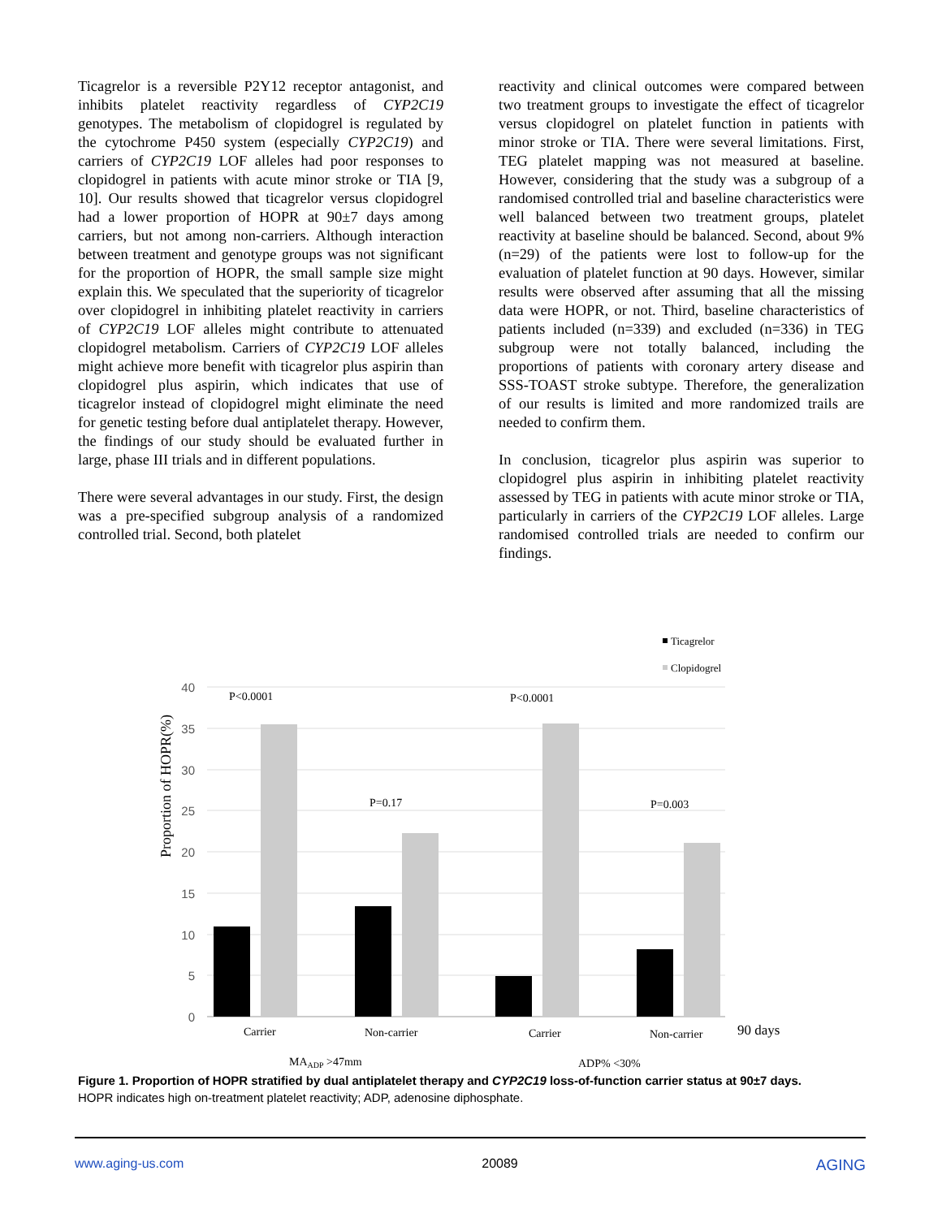Ticagrelor is a reversible P2Y12 receptor antagonist, and inhibits platelet reactivity regardless of CYP2C19 genotypes. The metabolism of clopidogrel is regulated by the cytochrome P450 system (especially CYP2C19) and carriers of CYP2C19 LOF alleles had poor responses to clopidogrel in patients with acute minor stroke or TIA [9, 10]. Our results showed that ticagrelor versus clopidogrel had a lower proportion of HOPR at 90±7 days among carriers, but not among non-carriers. Although interaction between treatment and genotype groups was not significant for the proportion of HOPR, the small sample size might explain this. We speculated that the superiority of ticagrelor over clopidogrel in inhibiting platelet reactivity in carriers of CYP2C19 LOF alleles might contribute to attenuated clopidogrel metabolism. Carriers of CYP2C19 LOF alleles might achieve more benefit with ticagrelor plus aspirin than clopidogrel plus aspirin, which indicates that use of ticagrelor instead of clopidogrel might eliminate the need for genetic testing before dual antiplatelet therapy. However, the findings of our study should be evaluated further in large, phase III trials and in different populations.
There were several advantages in our study. First, the design was a pre-specified subgroup analysis of a randomized controlled trial. Second, both platelet
reactivity and clinical outcomes were compared between two treatment groups to investigate the effect of ticagrelor versus clopidogrel on platelet function in patients with minor stroke or TIA. There were several limitations. First, TEG platelet mapping was not measured at baseline. However, considering that the study was a subgroup of a randomised controlled trial and baseline characteristics were well balanced between two treatment groups, platelet reactivity at baseline should be balanced. Second, about 9% (n=29) of the patients were lost to follow-up for the evaluation of platelet function at 90 days. However, similar results were observed after assuming that all the missing data were HOPR, or not. Third, baseline characteristics of patients included (n=339) and excluded (n=336) in TEG subgroup were not totally balanced, including the proportions of patients with coronary artery disease and SSS-TOAST stroke subtype. Therefore, the generalization of our results is limited and more randomized trails are needed to confirm them.
In conclusion, ticagrelor plus aspirin was superior to clopidogrel plus aspirin in inhibiting platelet reactivity assessed by TEG in patients with acute minor stroke or TIA, particularly in carriers of the CYP2C19 LOF alleles. Large randomised controlled trials are needed to confirm our findings.
Ticagrelor
Clopidogrel
40
35
30
25
20
15
10
5
0
Proportion of HOPR(%)
P<0.0001
P=0.17
P<0.0001
P=0.003
Carrier
Non-carrier
Carrier
Non-carrier
MAADP >47mm
ADP% <30%
90 days
Figure 1. Proportion of HOPR stratified by dual antiplatelet therapy and CYP2C19 loss-of-function carrier status at 90±7 days.
HOPR indicates high on-treatment platelet reactivity; ADP, adenosine diphosphate.
www.aging-us.com 20089 AGING